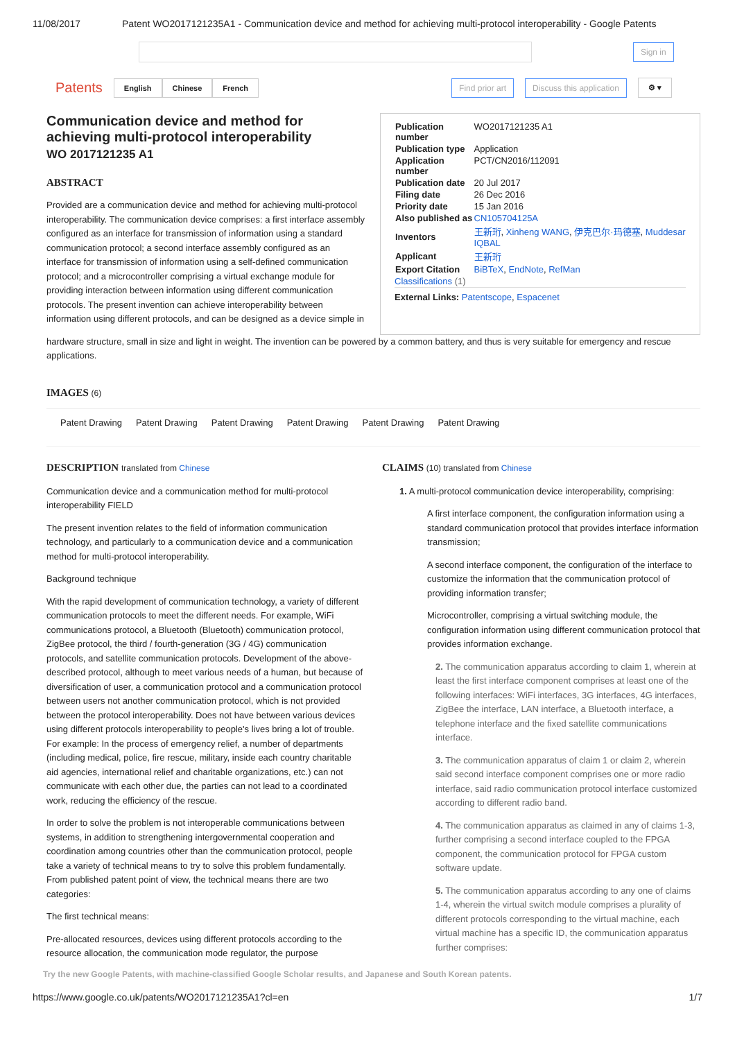11/08/2017 Patent WO2017121235A1 - Communication device and method for achieving multi-protocol interoperability - Google Patents
Sign in
Patents English Chinese French Find prior art Discuss this application ⚙ ▾
Communication device and method for achieving multi-protocol interoperability
WO 2017121235 A1
ABSTRACT
Provided are a communication device and method for achieving multi-protocol interoperability. The communication device comprises: a first interface assembly configured as an interface for transmission of information using a standard communication protocol; a second interface assembly configured as an interface for transmission of information using a self-defined communication protocol; and a microcontroller comprising a virtual exchange module for providing interaction between information using different communication protocols. The present invention can achieve interoperability between information using different protocols, and can be designed as a device simple in
| Publication number | WO2017121235 A1 |
| Publication type | Application |
| Application number | PCT/CN2016/112091 |
| Publication date | 20 Jul 2017 |
| Filing date | 26 Dec 2016 |
| Priority date | 15 Jan 2016 |
| Also published as | CN105704125A |
| Inventors | 王新珩 , Xinheng WANG , 伊克巴尔·玛德塞 , Muddesar IQBAL |
| Applicant | 王新珩 |
| Export Citation | BiBTeX , EndNote , RefMan |
| Classifications (1) | |
| External Links: Patentscope , Espacenet | |
hardware structure, small in size and light in weight. The invention can be powered by a common battery, and thus is very suitable for emergency and rescue applications.
IMAGES (6)
Patent Drawing Patent Drawing Patent Drawing Patent Drawing Patent Drawing Patent Drawing
DESCRIPTION translated from Chinese
Communication device and a communication method for multi-protocol interoperability FIELD
The present invention relates to the field of information communication technology, and particularly to a communication device and a communication method for multi-protocol interoperability.
Background technique
With the rapid development of communication technology, a variety of different communication protocols to meet the different needs. For example, WiFi communications protocol, a Bluetooth (Bluetooth) communication protocol, ZigBee protocol, the third / fourth-generation (3G / 4G) communication protocols, and satellite communication protocols. Development of the above-described protocol, although to meet various needs of a human, but because of diversification of user, a communication protocol and a communication protocol between users not another communication protocol, which is not provided between the protocol interoperability. Does not have between various devices using different protocols interoperability to people's lives bring a lot of trouble. For example: In the process of emergency relief, a number of departments (including medical, police, fire rescue, military, inside each country charitable aid agencies, international relief and charitable organizations, etc.) can not communicate with each other due, the parties can not lead to a coordinated work, reducing the efficiency of the rescue.
In order to solve the problem is not interoperable communications between systems, in addition to strengthening intergovernmental cooperation and coordination among countries other than the communication protocol, people take a variety of technical means to try to solve this problem fundamentally. From published patent point of view, the technical means there are two categories:
The first technical means:
Pre-allocated resources, devices using different protocols according to the resource allocation, the communication mode regulator, the purpose
CLAIMS (10) translated from Chinese
1. A multi-protocol communication device interoperability, comprising:
A first interface component, the configuration information using a standard communication protocol that provides interface information transmission;
A second interface component, the configuration of the interface to customize the information that the communication protocol of providing information transfer;
Microcontroller, comprising a virtual switching module, the configuration information using different communication protocol that provides information exchange.
2. The communication apparatus according to claim 1, wherein at least the first interface component comprises at least one of the following interfaces: WiFi interfaces, 3G interfaces, 4G interfaces, ZigBee the interface, LAN interface, a Bluetooth interface, a telephone interface and the fixed satellite communications interface.
3. The communication apparatus of claim 1 or claim 2, wherein said second interface component comprises one or more radio interface, said radio communication protocol interface customized according to different radio band.
4. The communication apparatus as claimed in any of claims 1-3, further comprising a second interface coupled to the FPGA component, the communication protocol for FPGA custom software update.
5. The communication apparatus according to any one of claims 1-4, wherein the virtual switch module comprises a plurality of different protocols corresponding to the virtual machine, each virtual machine has a specific ID, the communication apparatus further comprises:
Try the new Google Patents, with machine-classified Google Scholar results, and Japanese and South Korean patents.
https://www.google.co.uk/patents/WO2017121235A1?cl=en 1/7